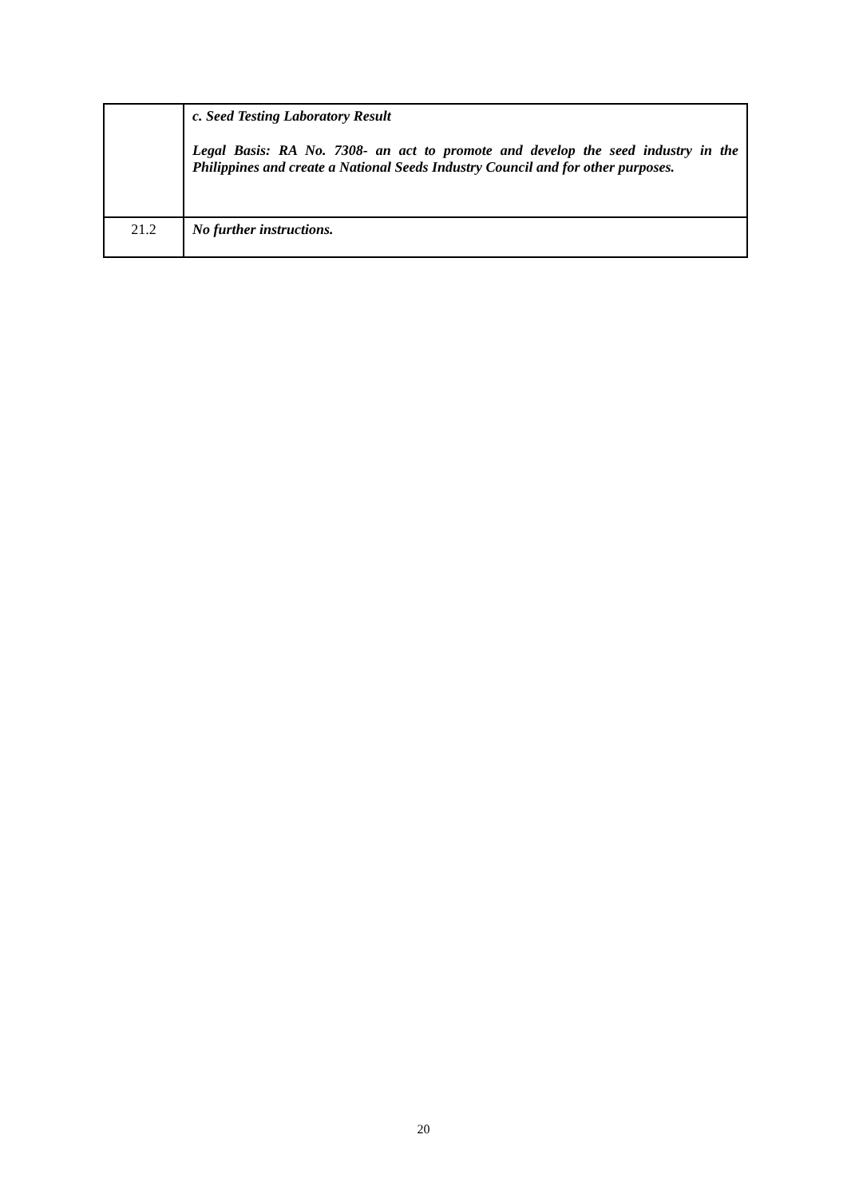| | c. Seed Testing Laboratory Result Legal Basis: RA No. 7308- an act to promote and develop the seed industry in the Philippines and create a National Seeds Industry Council and for other purposes. |
| 21.2 | No further instructions. |
20